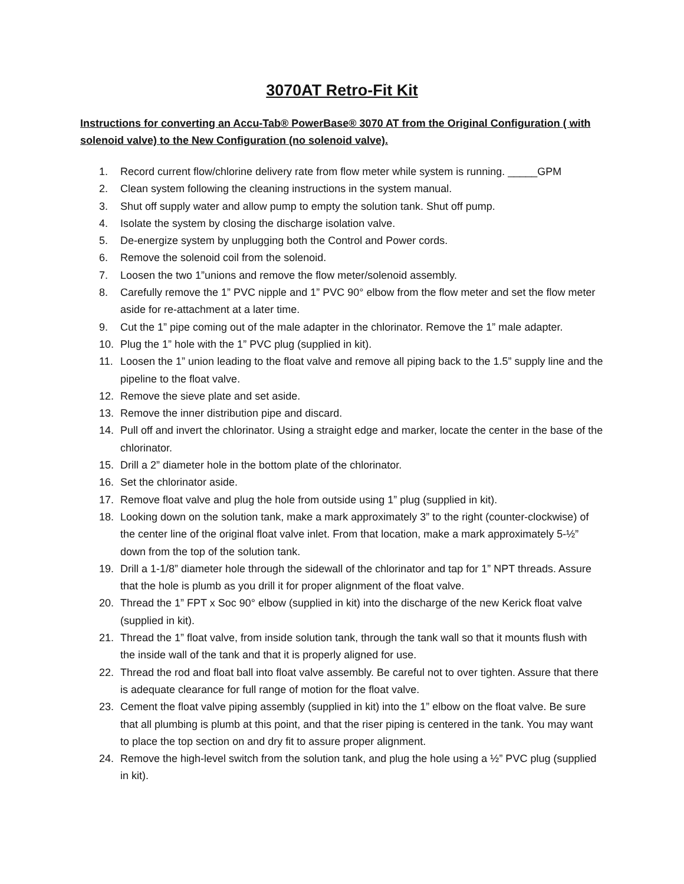3070AT Retro-Fit Kit
Instructions for converting an Accu-Tab® PowerBase® 3070 AT from the Original Configuration ( with solenoid valve) to the New Configuration (no solenoid valve).
1. Record current flow/chlorine delivery rate from flow meter while system is running. _____GPM
2. Clean system following the cleaning instructions in the system manual.
3. Shut off supply water and allow pump to empty the solution tank. Shut off pump.
4. Isolate the system by closing the discharge isolation valve.
5. De-energize system by unplugging both the Control and Power cords.
6. Remove the solenoid coil from the solenoid.
7. Loosen the two 1”unions and remove the flow meter/solenoid assembly.
8. Carefully remove the 1” PVC nipple and 1” PVC 90° elbow from the flow meter and set the flow meter aside for re-attachment at a later time.
9. Cut the 1” pipe coming out of the male adapter in the chlorinator. Remove the 1” male adapter.
10. Plug the 1” hole with the 1” PVC plug (supplied in kit).
11. Loosen the 1” union leading to the float valve and remove all piping back to the 1.5” supply line and the pipeline to the float valve.
12. Remove the sieve plate and set aside.
13. Remove the inner distribution pipe and discard.
14. Pull off and invert the chlorinator. Using a straight edge and marker, locate the center in the base of the chlorinator.
15. Drill a 2” diameter hole in the bottom plate of the chlorinator.
16. Set the chlorinator aside.
17. Remove float valve and plug the hole from outside using 1” plug (supplied in kit).
18. Looking down on the solution tank, make a mark approximately 3” to the right (counter-clockwise) of the center line of the original float valve inlet. From that location, make a mark approximately 5-½” down from the top of the solution tank.
19. Drill a 1-1/8” diameter hole through the sidewall of the chlorinator and tap for 1” NPT threads. Assure that the hole is plumb as you drill it for proper alignment of the float valve.
20. Thread the 1” FPT x Soc 90° elbow (supplied in kit) into the discharge of the new Kerick float valve (supplied in kit).
21. Thread the 1” float valve, from inside solution tank, through the tank wall so that it mounts flush with the inside wall of the tank and that it is properly aligned for use.
22. Thread the rod and float ball into float valve assembly. Be careful not to over tighten. Assure that there is adequate clearance for full range of motion for the float valve.
23. Cement the float valve piping assembly (supplied in kit) into the 1” elbow on the float valve. Be sure that all plumbing is plumb at this point, and that the riser piping is centered in the tank. You may want to place the top section on and dry fit to assure proper alignment.
24. Remove the high-level switch from the solution tank, and plug the hole using a ½” PVC plug (supplied in kit).